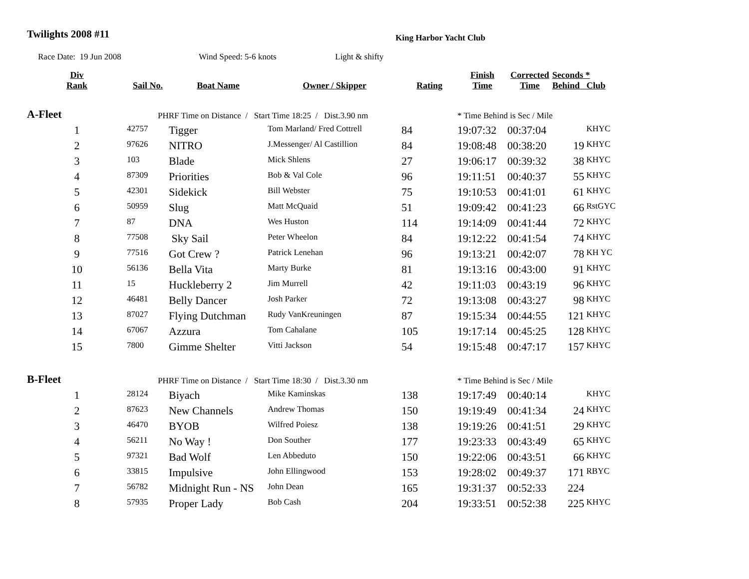Twilights 2008 #11
King Harbor Yacht Club
Race Date: 19 Jun 2008 Wind Speed: 5-6 knots Light & shifty
| Div Rank | Sail No. | Boat Name | Owner / Skipper | Rating | Finish Time | Corrected Time | Seconds * Behind Club | |
| --- | --- | --- | --- | --- | --- | --- | --- | --- |
| A-Fleet | PHRF Time on Distance / Start Time 18:25 / Dist.3.90 nm | | | | * Time Behind is Sec / Mile | | | |
| 1 | 42757 | Tigger | Tom Marland/ Fred Cottrell | 84 | 19:07:32 | 00:37:04 | | KHYC |
| 2 | 97626 | NITRO | J.Messenger/ Al Castillion | 84 | 19:08:48 | 00:38:20 | 19 | KHYC |
| 3 | 103 | Blade | Mick Shlens | 27 | 19:06:17 | 00:39:32 | 38 | KHYC |
| 4 | 87309 | Priorities | Bob & Val Cole | 96 | 19:11:51 | 00:40:37 | 55 | KHYC |
| 5 | 42301 | Sidekick | Bill Webster | 75 | 19:10:53 | 00:41:01 | 61 | KHYC |
| 6 | 50959 | Slug | Matt McQuaid | 51 | 19:09:42 | 00:41:23 | 66 | RstGYC |
| 7 | 87 | DNA | Wes Huston | 114 | 19:14:09 | 00:41:44 | 72 | KHYC |
| 8 | 77508 | Sky Sail | Peter Wheelon | 84 | 19:12:22 | 00:41:54 | 74 | KHYC |
| 9 | 77516 | Got Crew ? | Patrick Lenehan | 96 | 19:13:21 | 00:42:07 | 78 | KH YC |
| 10 | 56136 | Bella Vita | Marty Burke | 81 | 19:13:16 | 00:43:00 | 91 | KHYC |
| 11 | 15 | Huckleberry 2 | Jim Murrell | 42 | 19:11:03 | 00:43:19 | 96 | KHYC |
| 12 | 46481 | Belly Dancer | Josh Parker | 72 | 19:13:08 | 00:43:27 | 98 | KHYC |
| 13 | 87027 | Flying Dutchman | Rudy VanKreuningen | 87 | 19:15:34 | 00:44:55 | 121 | KHYC |
| 14 | 67067 | Azzura | Tom Cahalane | 105 | 19:17:14 | 00:45:25 | 128 | KHYC |
| 15 | 7800 | Gimme Shelter | Vitti Jackson | 54 | 19:15:48 | 00:47:17 | 157 | KHYC |
| B-Fleet | PHRF Time on Distance / Start Time 18:30 / Dist.3.30 nm | | | | * Time Behind is Sec / Mile | | | |
| 1 | 28124 | Biyach | Mike Kaminskas | 138 | 19:17:49 | 00:40:14 | | KHYC |
| 2 | 87623 | New Channels | Andrew Thomas | 150 | 19:19:49 | 00:41:34 | 24 | KHYC |
| 3 | 46470 | BYOB | Wilfred Poiesz | 138 | 19:19:26 | 00:41:51 | 29 | KHYC |
| 4 | 56211 | No Way ! | Don Souther | 177 | 19:23:33 | 00:43:49 | 65 | KHYC |
| 5 | 97321 | Bad Wolf | Len Abbeduto | 150 | 19:22:06 | 00:43:51 | 66 | KHYC |
| 6 | 33815 | Impulsive | John Ellingwood | 153 | 19:28:02 | 00:49:37 | 171 | RBYC |
| 7 | 56782 | Midnight Run - NS | John Dean | 165 | 19:31:37 | 00:52:33 | 224 | |
| 8 | 57935 | Proper Lady | Bob Cash | 204 | 19:33:51 | 00:52:38 | 225 | KHYC |